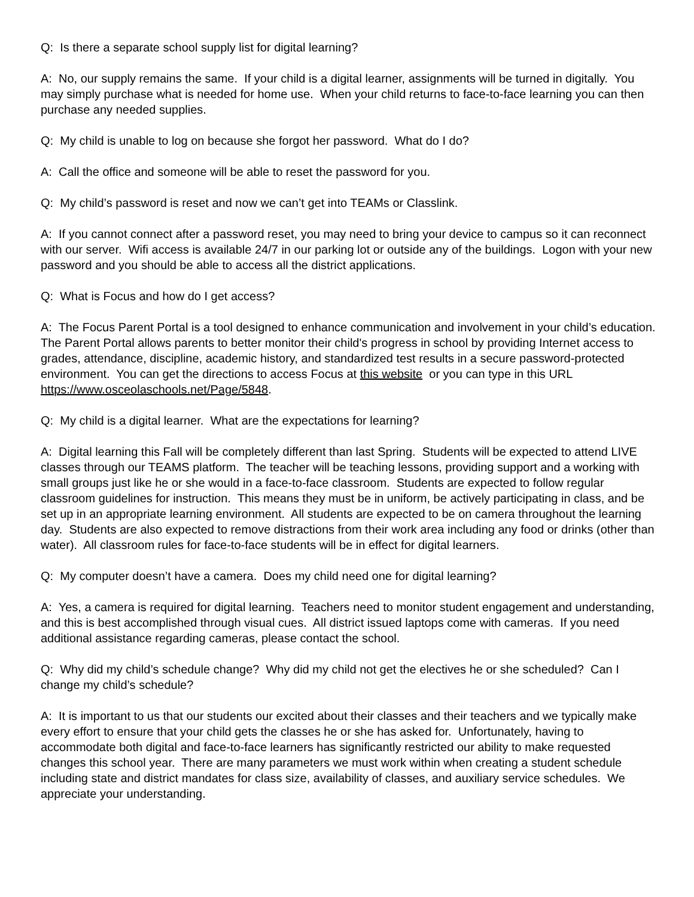Q: Is there a separate school supply list for digital learning?
A: No, our supply remains the same. If your child is a digital learner, assignments will be turned in digitally. You may simply purchase what is needed for home use. When your child returns to face-to-face learning you can then purchase any needed supplies.
Q: My child is unable to log on because she forgot her password. What do I do?
A: Call the office and someone will be able to reset the password for you.
Q: My child’s password is reset and now we can’t get into TEAMs or Classlink.
A: If you cannot connect after a password reset, you may need to bring your device to campus so it can reconnect with our server. Wifi access is available 24/7 in our parking lot or outside any of the buildings. Logon with your new password and you should be able to access all the district applications.
Q: What is Focus and how do I get access?
A: The Focus Parent Portal is a tool designed to enhance communication and involvement in your child’s education. The Parent Portal allows parents to better monitor their child's progress in school by providing Internet access to grades, attendance, discipline, academic history, and standardized test results in a secure password-protected environment. You can get the directions to access Focus at this website or you can type in this URL https://www.osceolaschools.net/Page/5848.
Q: My child is a digital learner. What are the expectations for learning?
A: Digital learning this Fall will be completely different than last Spring. Students will be expected to attend LIVE classes through our TEAMS platform. The teacher will be teaching lessons, providing support and a working with small groups just like he or she would in a face-to-face classroom. Students are expected to follow regular classroom guidelines for instruction. This means they must be in uniform, be actively participating in class, and be set up in an appropriate learning environment. All students are expected to be on camera throughout the learning day. Students are also expected to remove distractions from their work area including any food or drinks (other than water). All classroom rules for face-to-face students will be in effect for digital learners.
Q: My computer doesn’t have a camera. Does my child need one for digital learning?
A: Yes, a camera is required for digital learning. Teachers need to monitor student engagement and understanding, and this is best accomplished through visual cues. All district issued laptops come with cameras. If you need additional assistance regarding cameras, please contact the school.
Q: Why did my child’s schedule change? Why did my child not get the electives he or she scheduled? Can I change my child’s schedule?
A: It is important to us that our students our excited about their classes and their teachers and we typically make every effort to ensure that your child gets the classes he or she has asked for. Unfortunately, having to accommodate both digital and face-to-face learners has significantly restricted our ability to make requested changes this school year. There are many parameters we must work within when creating a student schedule including state and district mandates for class size, availability of classes, and auxiliary service schedules. We appreciate your understanding.